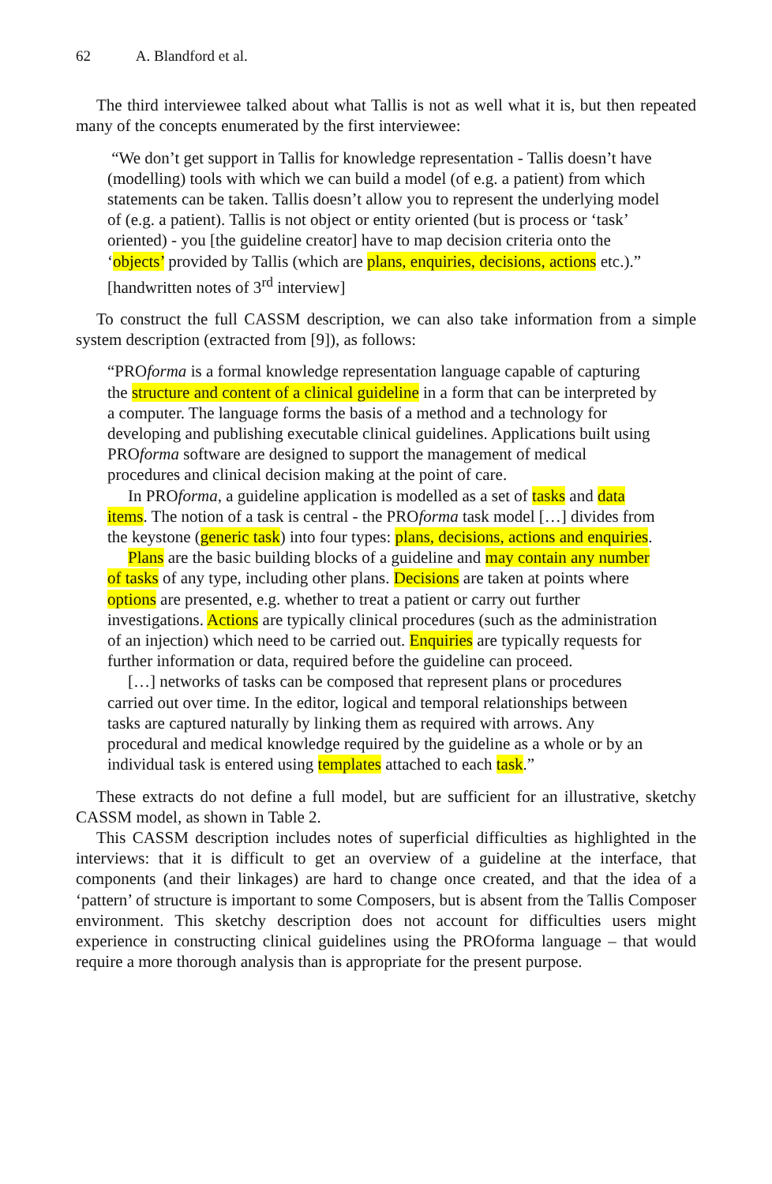62 A. Blandford et al.
The third interviewee talked about what Tallis is not as well what it is, but then repeated many of the concepts enumerated by the first interviewee:
“We don’t get support in Tallis for knowledge representation - Tallis doesn’t have (modelling) tools with which we can build a model (of e.g. a patient) from which statements can be taken. Tallis doesn’t allow you to represent the underlying model of (e.g. a patient). Tallis is not object or entity oriented (but is process or ‘task’ oriented) - you [the guideline creator] have to map decision criteria onto the ‘objects’ provided by Tallis (which are plans, enquiries, decisions, actions etc.).” [handwritten notes of 3<sup>rd</sup> interview]
To construct the full CASSM description, we can also take information from a simple system description (extracted from [9]), as follows:
“PROforma is a formal knowledge representation language capable of capturing the structure and content of a clinical guideline in a form that can be interpreted by a computer. The language forms the basis of a method and a technology for developing and publishing executable clinical guidelines. Applications built using PROforma software are designed to support the management of medical procedures and clinical decision making at the point of care.
In PROforma, a guideline application is modelled as a set of tasks and data items. The notion of a task is central - the PROforma task model […] divides from the keystone (generic task) into four types: plans, decisions, actions and enquiries.
Plans are the basic building blocks of a guideline and may contain any number of tasks of any type, including other plans. Decisions are taken at points where options are presented, e.g. whether to treat a patient or carry out further investigations. Actions are typically clinical procedures (such as the administration of an injection) which need to be carried out. Enquiries are typically requests for further information or data, required before the guideline can proceed.
[…] networks of tasks can be composed that represent plans or procedures carried out over time. In the editor, logical and temporal relationships between tasks are captured naturally by linking them as required with arrows. Any procedural and medical knowledge required by the guideline as a whole or by an individual task is entered using templates attached to each task.”
These extracts do not define a full model, but are sufficient for an illustrative, sketchy CASSM model, as shown in Table 2.
This CASSM description includes notes of superficial difficulties as highlighted in the interviews: that it is difficult to get an overview of a guideline at the interface, that components (and their linkages) are hard to change once created, and that the idea of a ‘pattern’ of structure is important to some Composers, but is absent from the Tallis Composer environment. This sketchy description does not account for difficulties users might experience in constructing clinical guidelines using the PROforma language – that would require a more thorough analysis than is appropriate for the present purpose.